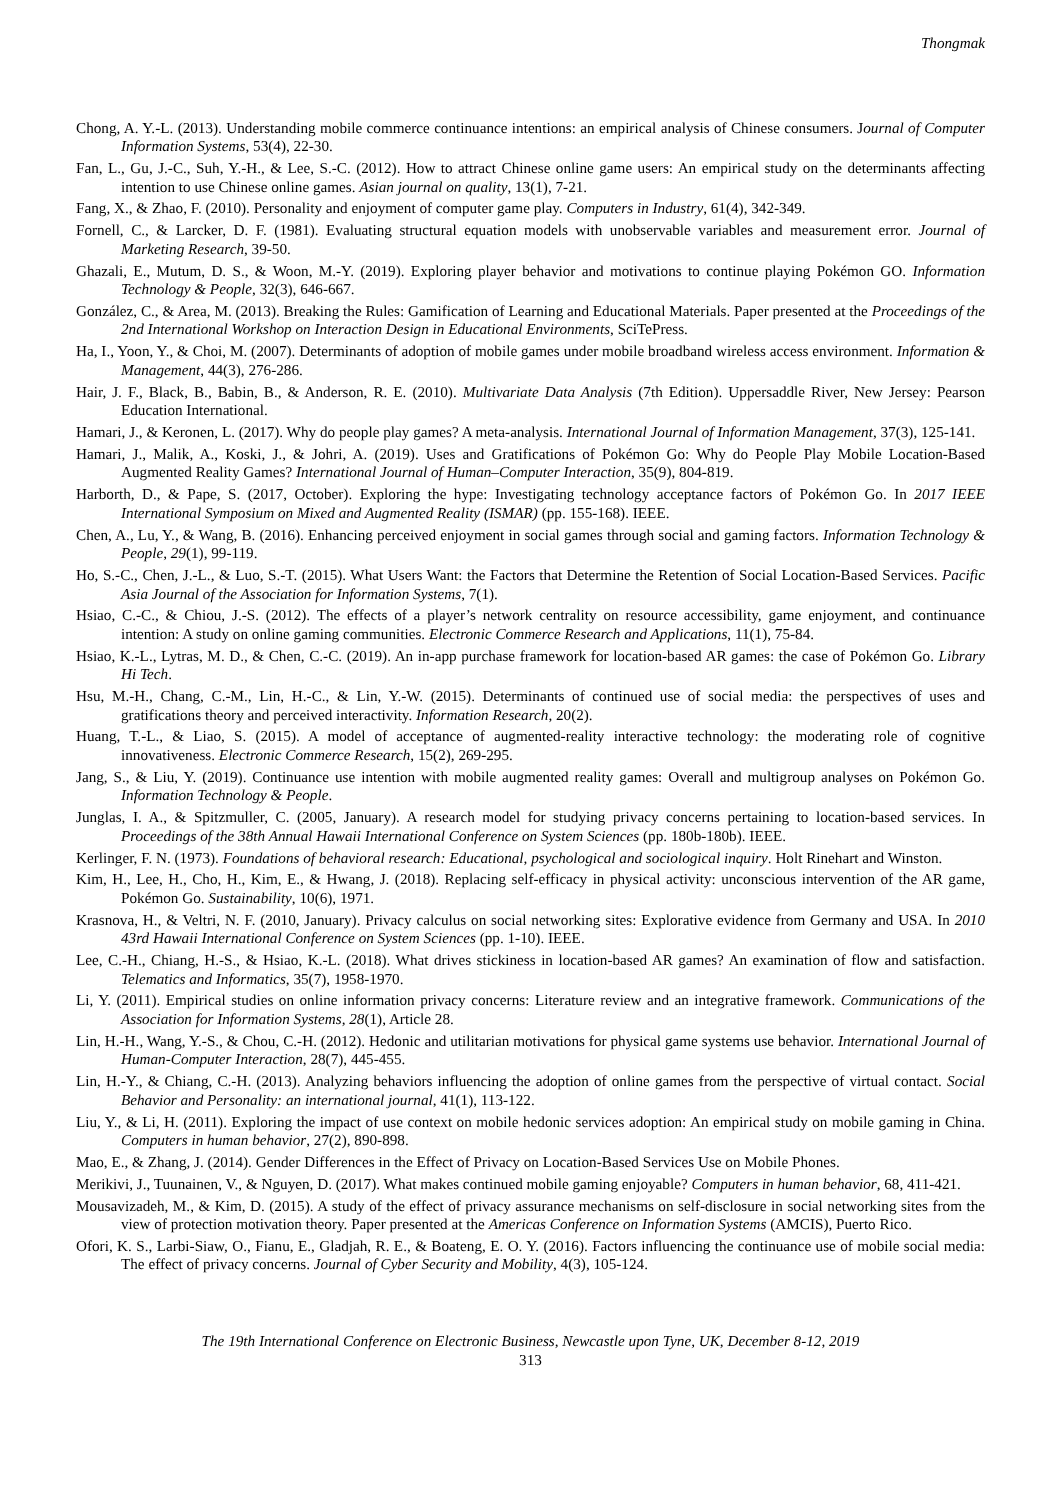Thongmak
Chong, A. Y.-L. (2013). Understanding mobile commerce continuance intentions: an empirical analysis of Chinese consumers. Journal of Computer Information Systems, 53(4), 22-30.
Fan, L., Gu, J.-C., Suh, Y.-H., & Lee, S.-C. (2012). How to attract Chinese online game users: An empirical study on the determinants affecting intention to use Chinese online games. Asian journal on quality, 13(1), 7-21.
Fang, X., & Zhao, F. (2010). Personality and enjoyment of computer game play. Computers in Industry, 61(4), 342-349.
Fornell, C., & Larcker, D. F. (1981). Evaluating structural equation models with unobservable variables and measurement error. Journal of Marketing Research, 39-50.
Ghazali, E., Mutum, D. S., & Woon, M.-Y. (2019). Exploring player behavior and motivations to continue playing Pokémon GO. Information Technology & People, 32(3), 646-667.
González, C., & Area, M. (2013). Breaking the Rules: Gamification of Learning and Educational Materials. Paper presented at the Proceedings of the 2nd International Workshop on Interaction Design in Educational Environments, SciTePress.
Ha, I., Yoon, Y., & Choi, M. (2007). Determinants of adoption of mobile games under mobile broadband wireless access environment. Information & Management, 44(3), 276-286.
Hair, J. F., Black, B., Babin, B., & Anderson, R. E. (2010). Multivariate Data Analysis (7th Edition). Uppersaddle River, New Jersey: Pearson Education International.
Hamari, J., & Keronen, L. (2017). Why do people play games? A meta-analysis. International Journal of Information Management, 37(3), 125-141.
Hamari, J., Malik, A., Koski, J., & Johri, A. (2019). Uses and Gratifications of Pokémon Go: Why do People Play Mobile Location-Based Augmented Reality Games? International Journal of Human–Computer Interaction, 35(9), 804-819.
Harborth, D., & Pape, S. (2017, October). Exploring the hype: Investigating technology acceptance factors of Pokémon Go. In 2017 IEEE International Symposium on Mixed and Augmented Reality (ISMAR) (pp. 155-168). IEEE.
Chen, A., Lu, Y., & Wang, B. (2016). Enhancing perceived enjoyment in social games through social and gaming factors. Information Technology & People, 29(1), 99-119.
Ho, S.-C., Chen, J.-L., & Luo, S.-T. (2015). What Users Want: the Factors that Determine the Retention of Social Location-Based Services. Pacific Asia Journal of the Association for Information Systems, 7(1).
Hsiao, C.-C., & Chiou, J.-S. (2012). The effects of a player’s network centrality on resource accessibility, game enjoyment, and continuance intention: A study on online gaming communities. Electronic Commerce Research and Applications, 11(1), 75-84.
Hsiao, K.-L., Lytras, M. D., & Chen, C.-C. (2019). An in-app purchase framework for location-based AR games: the case of Pokémon Go. Library Hi Tech.
Hsu, M.-H., Chang, C.-M., Lin, H.-C., & Lin, Y.-W. (2015). Determinants of continued use of social media: the perspectives of uses and gratifications theory and perceived interactivity. Information Research, 20(2).
Huang, T.-L., & Liao, S. (2015). A model of acceptance of augmented-reality interactive technology: the moderating role of cognitive innovativeness. Electronic Commerce Research, 15(2), 269-295.
Jang, S., & Liu, Y. (2019). Continuance use intention with mobile augmented reality games: Overall and multigroup analyses on Pokémon Go. Information Technology & People.
Junglas, I. A., & Spitzmuller, C. (2005, January). A research model for studying privacy concerns pertaining to location-based services. In Proceedings of the 38th Annual Hawaii International Conference on System Sciences (pp. 180b-180b). IEEE.
Kerlinger, F. N. (1973). Foundations of behavioral research: Educational, psychological and sociological inquiry. Holt Rinehart and Winston.
Kim, H., Lee, H., Cho, H., Kim, E., & Hwang, J. (2018). Replacing self-efficacy in physical activity: unconscious intervention of the AR game, Pokémon Go. Sustainability, 10(6), 1971.
Krasnova, H., & Veltri, N. F. (2010, January). Privacy calculus on social networking sites: Explorative evidence from Germany and USA. In 2010 43rd Hawaii International Conference on System Sciences (pp. 1-10). IEEE.
Lee, C.-H., Chiang, H.-S., & Hsiao, K.-L. (2018). What drives stickiness in location-based AR games? An examination of flow and satisfaction. Telematics and Informatics, 35(7), 1958-1970.
Li, Y. (2011). Empirical studies on online information privacy concerns: Literature review and an integrative framework. Communications of the Association for Information Systems, 28(1), Article 28.
Lin, H.-H., Wang, Y.-S., & Chou, C.-H. (2012). Hedonic and utilitarian motivations for physical game systems use behavior. International Journal of Human-Computer Interaction, 28(7), 445-455.
Lin, H.-Y., & Chiang, C.-H. (2013). Analyzing behaviors influencing the adoption of online games from the perspective of virtual contact. Social Behavior and Personality: an international journal, 41(1), 113-122.
Liu, Y., & Li, H. (2011). Exploring the impact of use context on mobile hedonic services adoption: An empirical study on mobile gaming in China. Computers in human behavior, 27(2), 890-898.
Mao, E., & Zhang, J. (2014). Gender Differences in the Effect of Privacy on Location-Based Services Use on Mobile Phones.
Merikivi, J., Tuunainen, V., & Nguyen, D. (2017). What makes continued mobile gaming enjoyable? Computers in human behavior, 68, 411-421.
Mousavizadeh, M., & Kim, D. (2015). A study of the effect of privacy assurance mechanisms on self-disclosure in social networking sites from the view of protection motivation theory. Paper presented at the Americas Conference on Information Systems (AMCIS), Puerto Rico.
Ofori, K. S., Larbi-Siaw, O., Fianu, E., Gladjah, R. E., & Boateng, E. O. Y. (2016). Factors influencing the continuance use of mobile social media: The effect of privacy concerns. Journal of Cyber Security and Mobility, 4(3), 105-124.
The 19th International Conference on Electronic Business, Newcastle upon Tyne, UK, December 8-12, 2019
313